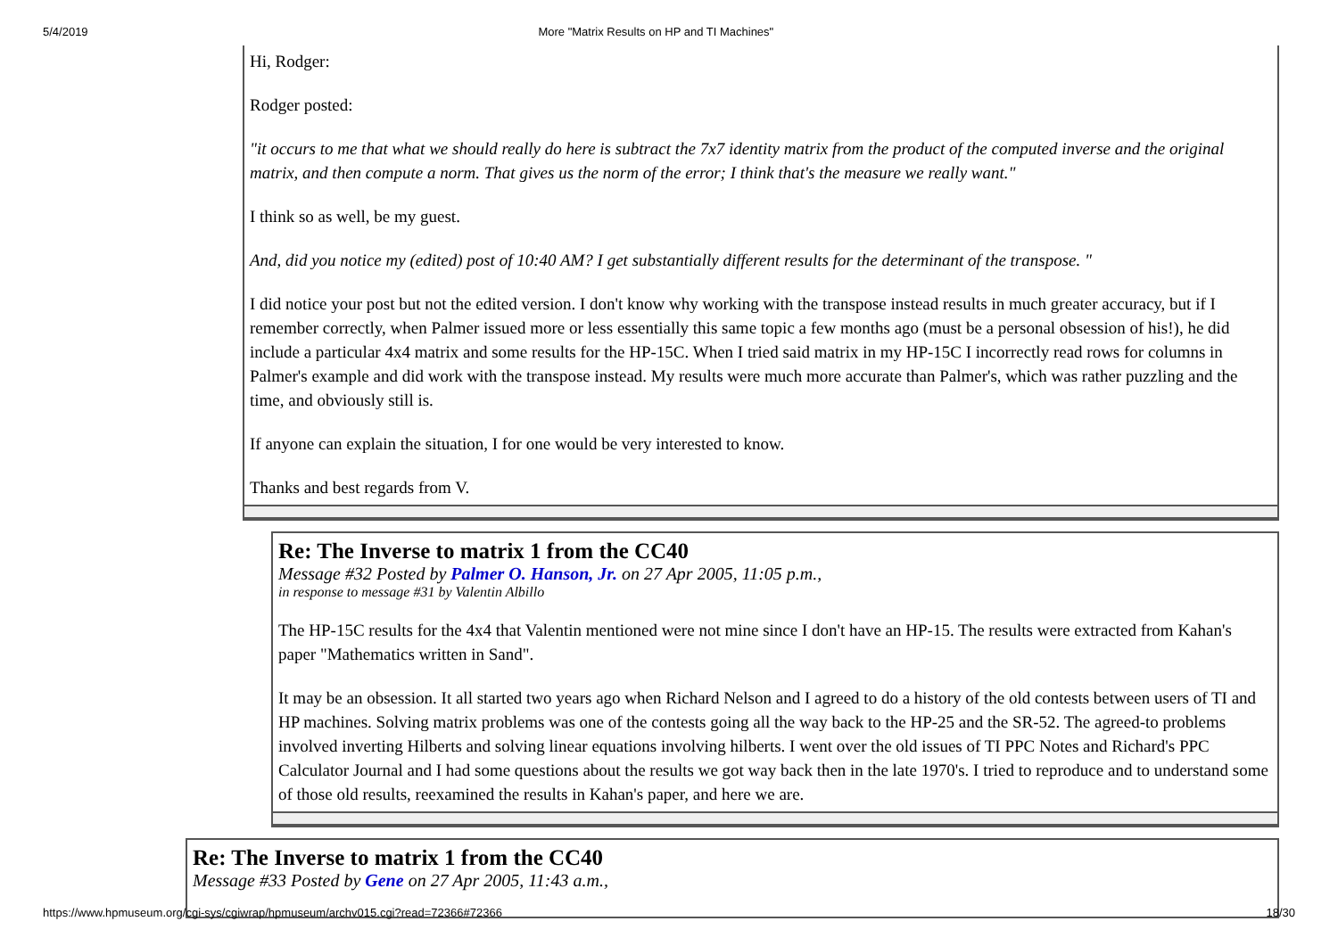5/4/2019 More "Matrix Results on HP and TI Machines"
Hi, Rodger:
Rodger posted:
"it occurs to me that what we should really do here is subtract the 7x7 identity matrix from the product of the computed inverse and the original matrix, and then compute a norm. That gives us the norm of the error; I think that's the measure we really want."
I think so as well, be my guest.
And, did you notice my (edited) post of 10:40 AM? I get substantially different results for the determinant of the transpose. "
I did notice your post but not the edited version. I don't know why working with the transpose instead results in much greater accuracy, but if I remember correctly, when Palmer issued more or less essentially this same topic a few months ago (must be a personal obsession of his!), he did include a particular 4x4 matrix and some results for the HP-15C. When I tried said matrix in my HP-15C I incorrectly read rows for columns in Palmer's example and did work with the transpose instead. My results were much more accurate than Palmer's, which was rather puzzling and the time, and obviously still is.
If anyone can explain the situation, I for one would be very interested to know.
Thanks and best regards from V.
Re: The Inverse to matrix 1 from the CC40
Message #32 Posted by Palmer O. Hanson, Jr. on 27 Apr 2005, 11:05 p.m.,
in response to message #31 by Valentin Albillo
The HP-15C results for the 4x4 that Valentin mentioned were not mine since I don't have an HP-15. The results were extracted from Kahan's paper "Mathematics written in Sand".
It may be an obsession. It all started two years ago when Richard Nelson and I agreed to do a history of the old contests between users of TI and HP machines. Solving matrix problems was one of the contests going all the way back to the HP-25 and the SR-52. The agreed-to problems involved inverting Hilberts and solving linear equations involving hilberts. I went over the old issues of TI PPC Notes and Richard's PPC Calculator Journal and I had some questions about the results we got way back then in the late 1970's. I tried to reproduce and to understand some of those old results, reexamined the results in Kahan's paper, and here we are.
Re: The Inverse to matrix 1 from the CC40
Message #33 Posted by Gene on 27 Apr 2005, 11:43 a.m.,
https://www.hpmuseum.org/cgi-sys/cgiwrap/hpmuseum/archv015.cgi?read=72366#72366 18/30